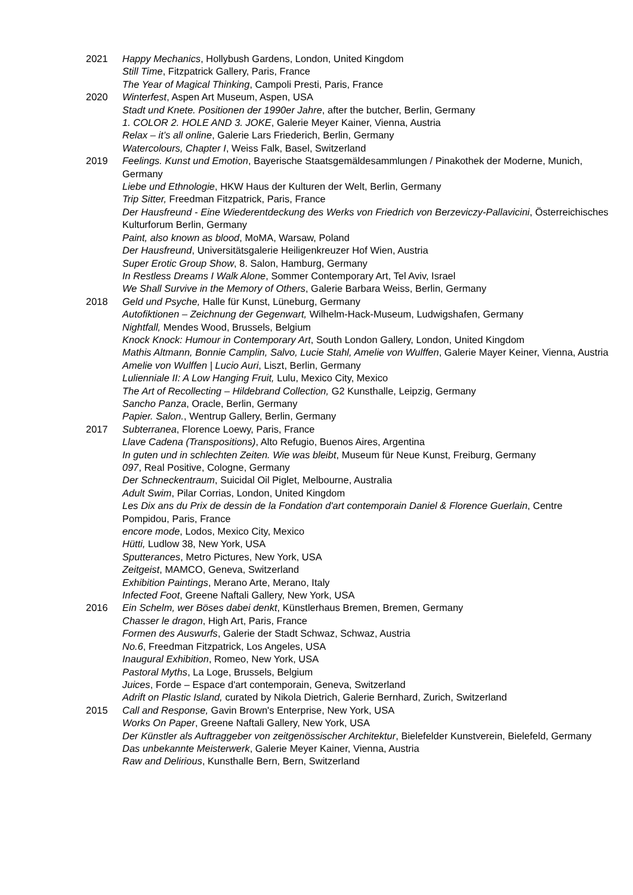2021 Happy Mechanics, Hollybush Gardens, London, United Kingdom
Still Time, Fitzpatrick Gallery, Paris, France
The Year of Magical Thinking, Campoli Presti, Paris, France
2020 Winterfest, Aspen Art Museum, Aspen, USA
Stadt und Knete. Positionen der 1990er Jahre, after the butcher, Berlin, Germany
1. COLOR 2. HOLE AND 3. JOKE, Galerie Meyer Kainer, Vienna, Austria
Relax – it’s all online, Galerie Lars Friederich, Berlin, Germany
Watercolours, Chapter I, Weiss Falk, Basel, Switzerland
2019 Feelings. Kunst und Emotion, Bayerische Staatsgemäldesammlungen / Pinakothek der Moderne, Munich, Germany
Liebe und Ethnologie, HKW Haus der Kulturen der Welt, Berlin, Germany
Trip Sitter, Freedman Fitzpatrick, Paris, France
Der Hausfreund - Eine Wiederentdeckung des Werks von Friedrich von Berzeviczy-Pallavicini, Österreichisches Kulturforum Berlin, Germany
Paint, also known as blood, MoMA, Warsaw, Poland
Der Hausfreund, Universitätsgalerie Heiligenkreuzer Hof Wien, Austria
Super Erotic Group Show, 8. Salon, Hamburg, Germany
In Restless Dreams I Walk Alone, Sommer Contemporary Art, Tel Aviv, Israel
We Shall Survive in the Memory of Others, Galerie Barbara Weiss, Berlin, Germany
2018 Geld und Psyche, Halle für Kunst, Lüneburg, Germany
Autofiktionen – Zeichnung der Gegenwart, Wilhelm-Hack-Museum, Ludwigshafen, Germany
Nightfall, Mendes Wood, Brussels, Belgium
Knock Knock: Humour in Contemporary Art, South London Gallery, London, United Kingdom
Mathis Altmann, Bonnie Camplin, Salvo, Lucie Stahl, Amelie von Wulffen, Galerie Mayer Keiner, Vienna, Austria
Amelie von Wulffen | Lucio Auri, Liszt, Berlin, Germany
Lulienniale II: A Low Hanging Fruit, Lulu, Mexico City, Mexico
The Art of Recollecting – Hildebrand Collection, G2 Kunsthalle, Leipzig, Germany
Sancho Panza, Oracle, Berlin, Germany
Papier. Salon., Wentrup Gallery, Berlin, Germany
2017 Subterranea, Florence Loewy, Paris, France
Llave Cadena (Transpositions), Alto Refugio, Buenos Aires, Argentina
In guten und in schlechten Zeiten. Wie was bleibt, Museum für Neue Kunst, Freiburg, Germany
097, Real Positive, Cologne, Germany
Der Schneckentraum, Suicidal Oil Piglet, Melbourne, Australia
Adult Swim, Pilar Corrias, London, United Kingdom
Les Dix ans du Prix de dessin de la Fondation d'art contemporain Daniel & Florence Guerlain, Centre Pompidou, Paris, France
encore mode, Lodos, Mexico City, Mexico
Hütti, Ludlow 38, New York, USA
Sputterances, Metro Pictures, New York, USA
Zeitgeist, MAMCO, Geneva, Switzerland
Exhibition Paintings, Merano Arte, Merano, Italy
Infected Foot, Greene Naftali Gallery, New York, USA
2016 Ein Schelm, wer Böses dabei denkt, Künstlerhaus Bremen, Bremen, Germany
Chasser le dragon, High Art, Paris, France
Formen des Auswurfs, Galerie der Stadt Schwaz, Schwaz, Austria
No.6, Freedman Fitzpatrick, Los Angeles, USA
Inaugural Exhibition, Romeo, New York, USA
Pastoral Myths, La Loge, Brussels, Belgium
Juices, Forde – Espace d'art contemporain, Geneva, Switzerland
Adrift on Plastic Island, curated by Nikola Dietrich, Galerie Bernhard, Zurich, Switzerland
2015 Call and Response, Gavin Brown's Enterprise, New York, USA
Works On Paper, Greene Naftali Gallery, New York, USA
Der Künstler als Auftraggeber von zeitgenössischer Architektur, Bielefelder Kunstverein, Bielefeld, Germany
Das unbekannte Meisterwerk, Galerie Meyer Kainer, Vienna, Austria
Raw and Delirious, Kunsthalle Bern, Bern, Switzerland